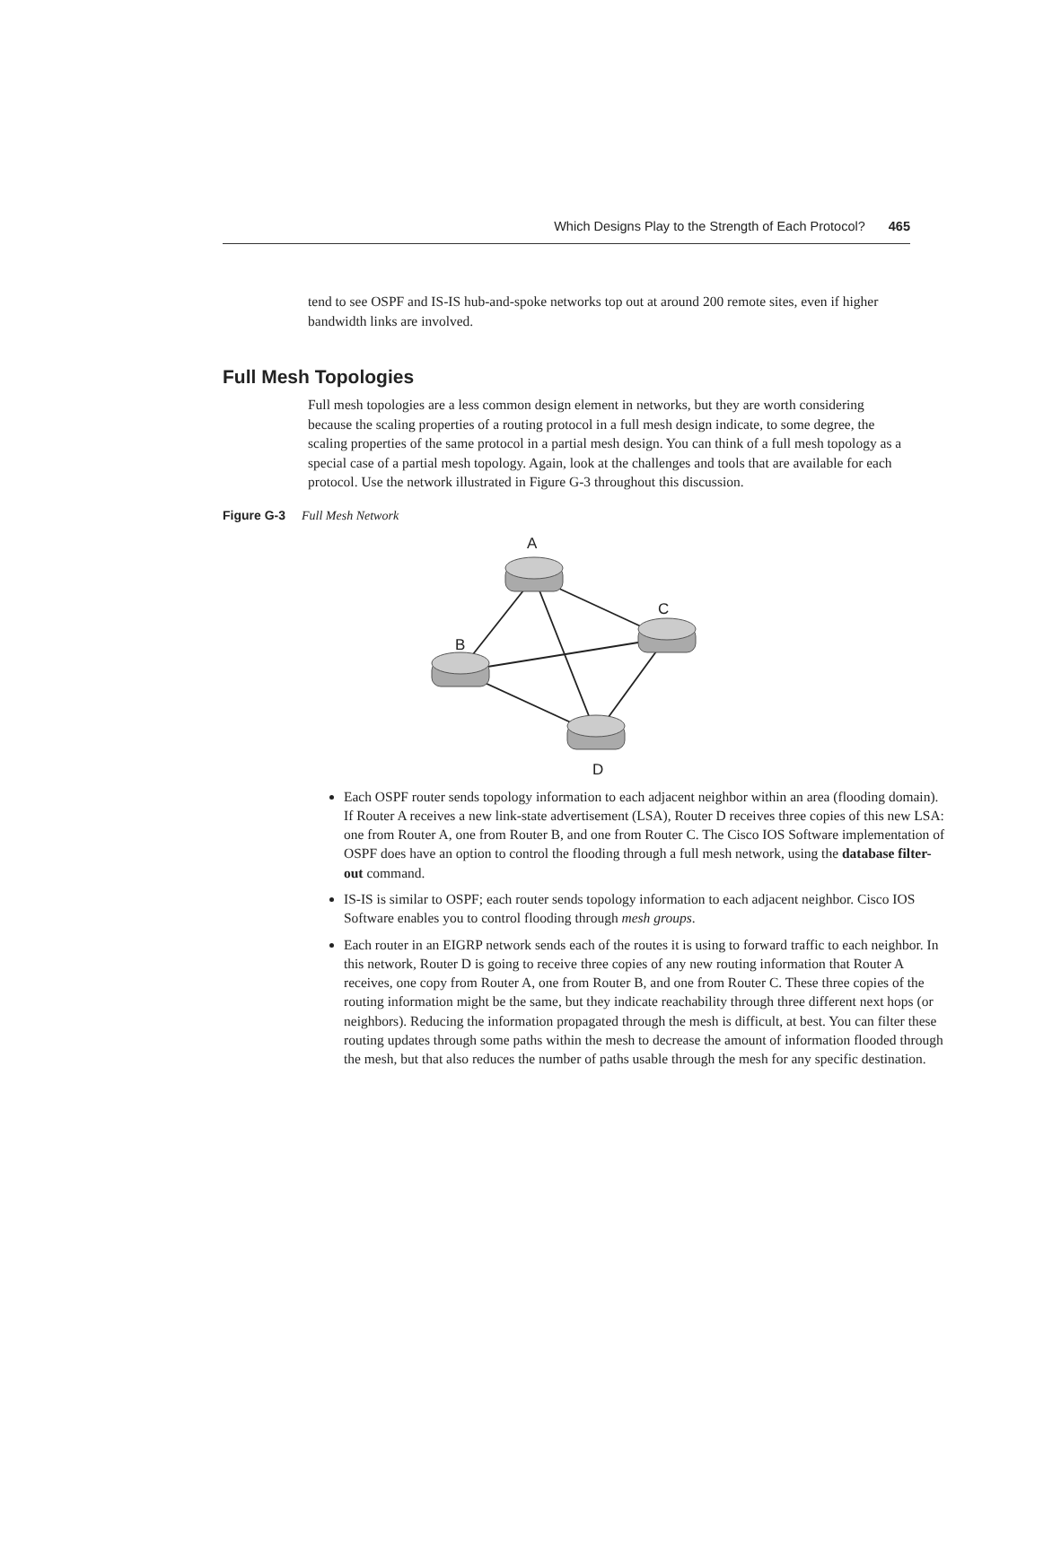Which Designs Play to the Strength of Each Protocol? 465
tend to see OSPF and IS-IS hub-and-spoke networks top out at around 200 remote sites, even if higher bandwidth links are involved.
Full Mesh Topologies
Full mesh topologies are a less common design element in networks, but they are worth considering because the scaling properties of a routing protocol in a full mesh design indicate, to some degree, the scaling properties of the same protocol in a partial mesh design. You can think of a full mesh topology as a special case of a partial mesh topology. Again, look at the challenges and tools that are available for each protocol. Use the network illustrated in Figure G-3 throughout this discussion.
Figure G-3 Full Mesh Network
A
C
B
D
Each OSPF router sends topology information to each adjacent neighbor within an area (flooding domain). If Router A receives a new link-state advertisement (LSA), Router D receives three copies of this new LSA: one from Router A, one from Router B, and one from Router C. The Cisco IOS Software implementation of OSPF does have an option to control the flooding through a full mesh network, using the database filter-out command.
IS-IS is similar to OSPF; each router sends topology information to each adjacent neighbor. Cisco IOS Software enables you to control flooding through mesh groups.
Each router in an EIGRP network sends each of the routes it is using to forward traffic to each neighbor. In this network, Router D is going to receive three copies of any new routing information that Router A receives, one copy from Router A, one from Router B, and one from Router C. These three copies of the routing information might be the same, but they indicate reachability through three different next hops (or neighbors). Reducing the information propagated through the mesh is difficult, at best. You can filter these routing updates through some paths within the mesh to decrease the amount of information flooded through the mesh, but that also reduces the number of paths usable through the mesh for any specific destination.